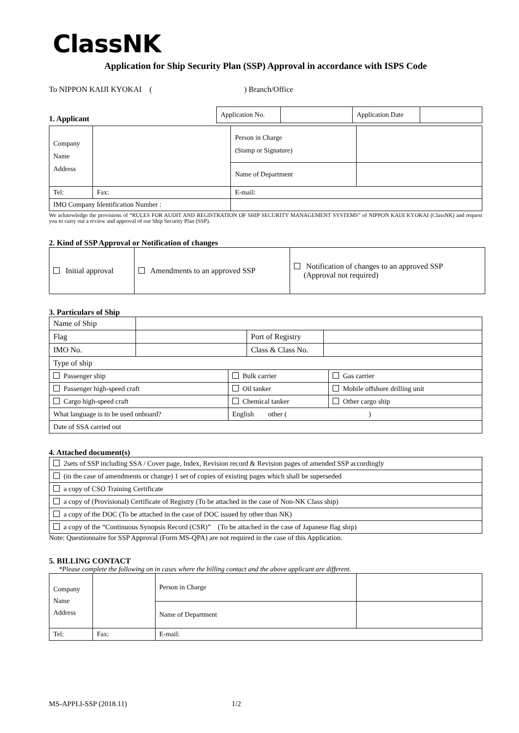ClassNK
Application for Ship Security Plan (SSP) Approval in accordance with ISPS Code
To NIPPON KAIJI KYOKAI ( ) Branch/Office
1. Applicant
| Application No. | | Application Date | |
| Company Name Address | | | Person in Charge (Stamp or Signature) | |
| | | | Name of Department | |
| Tel: | | Fax: | E-mail: | |
| IMO Company Identification Number : | | | | |
We acknowledge the provisions of “RULES FOR AUDIT AND REGISTRATION OF SHIP SECURITY MANAGEMENT SYSTEMS” of NIPPON KAIJI KYOKAI (ClassNK) and request you to carry out a review and approval of our Ship Security Plan (SSP).
2. Kind of SSP Approval or Notification of changes
| Initial approval | Amendments to an approved SSP | Notification of changes to an approved SSP (Approval not required) |
3. Particulars of Ship
| Name of Ship | | | |
| Flag | | Port of Registry | |
| IMO No. | | Class & Class No. | |
| Type of ship | | | |
| Passenger ship | Bulk carrier | Gas carrier |
| Passenger high-speed craft | Oil tanker | Mobile offshore drilling unit |
| Cargo high-speed craft | Chemical tanker | Other cargo ship |
| What language is to be used onboard? | English other ( ) | |
| Date of SSA carried out | | |
4. Attached document(s)
| 2sets of SSP including SSA / Cover page, Index, Revision record & Revision pages of amended SSP accordingly |
| (in the case of amendments or change) 1 set of copies of existing pages which shall be superseded |
| a copy of CSO Training Certificate |
| a copy of (Provisional) Certificate of Registry (To be attached in the case of Non-NK Class ship) |
| a copy of the DOC (To be attached in the case of DOC issued by other than NK) |
| a copy of the “Continuous Synopsis Record (CSR)” (To be attached in the case of Japanese flag ship) |
Note: Questionnaire for SSP Approval (Form MS-QPA) are not required in the case of this Application.
5. BILLING CONTACT
*Please complete the following on in cases where the billing contact and the above applicant are different.
| Company Name Address | | | Person in Charge | |
| | | | Name of Department | |
| Tel: | | Fax: | E-mail: | |
MS-APPLI-SSP (2018.11) 1/2